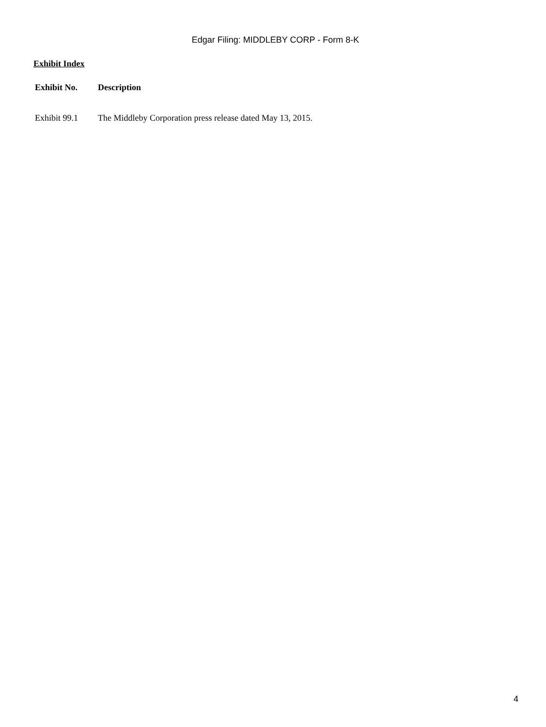Edgar Filing: MIDDLEBY CORP - Form 8-K
Exhibit Index
| Exhibit No. | Description |
| --- | --- |
| Exhibit 99.1 | The Middleby Corporation press release dated May 13, 2015. |
4